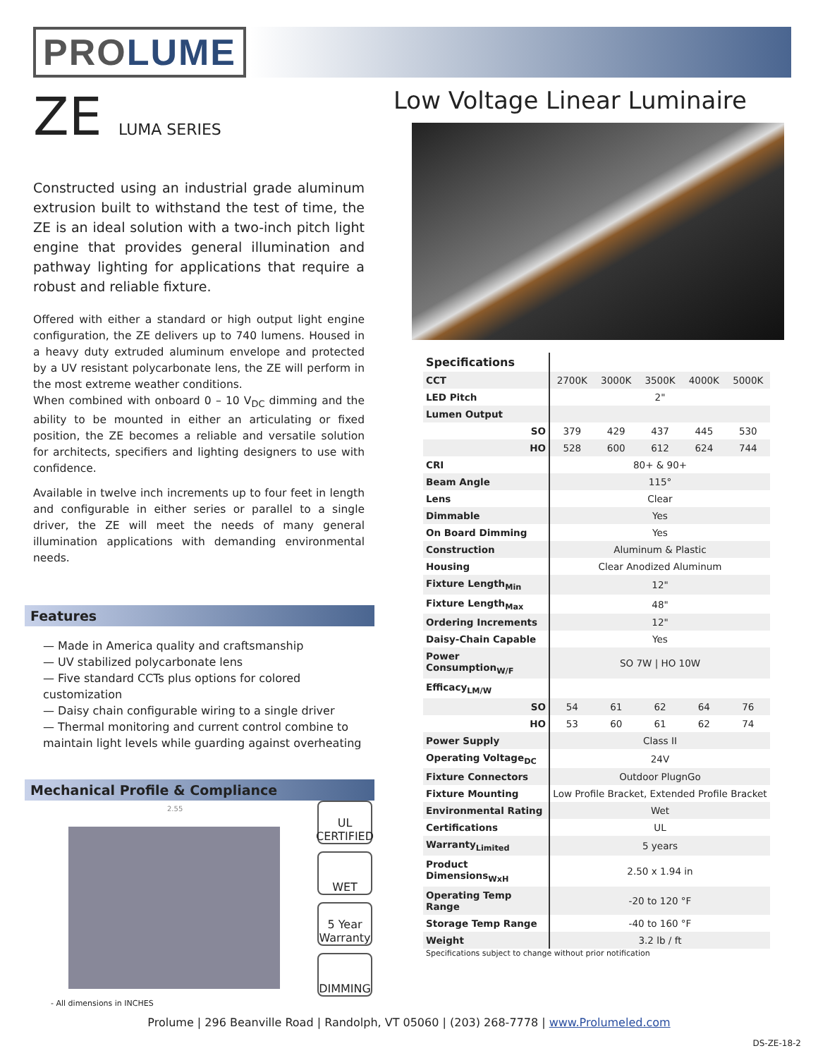PROLUME
ZE LUMA SERIES
Constructed using an industrial grade aluminum extrusion built to withstand the test of time, the ZE is an ideal solution with a two-inch pitch light engine that provides general illumination and pathway lighting for applications that require a robust and reliable fixture.
Offered with either a standard or high output light engine configuration, the ZE delivers up to 740 lumens. Housed in a heavy duty extruded aluminum envelope and protected by a UV resistant polycarbonate lens, the ZE will perform in the most extreme weather conditions.
When combined with onboard 0 – 10 V<sub>DC</sub> dimming and the ability to be mounted in either an articulating or fixed position, the ZE becomes a reliable and versatile solution for architects, specifiers and lighting designers to use with confidence.
Available in twelve inch increments up to four feet in length and configurable in either series or parallel to a single driver, the ZE will meet the needs of many general illumination applications with demanding environmental needs.
Features
— Made in America quality and craftsmanship
— UV stabilized polycarbonate lens
— Five standard CCTs plus options for colored customization
— Daisy chain configurable wiring to a single driver
— Thermal monitoring and current control combine to maintain light levels while guarding against overheating
Mechanical Profile & Compliance
2.55
- All dimensions in INCHES
UL CERTIFIED
WET
5 Year Warranty
DIMMING
Low Voltage Linear Luminaire
| Specifications | | | | | |
| --- | --- | --- | --- | --- | --- |
| CCT | 2700K | 3000K | 3500K | 4000K | 5000K |
| LED Pitch | 2" | | | | |
| Lumen Output | | | | | |
| SO | 379 | 429 | 437 | 445 | 530 |
| HO | 528 | 600 | 612 | 624 | 744 |
| CRI | 80+ & 90+ | | | | |
| Beam Angle | 115° | | | | |
| Lens | Clear | | | | |
| Dimmable | Yes | | | | |
| On Board Dimming | Yes | | | | |
| Construction | Aluminum & Plastic | | | | |
| Housing | Clear Anodized Aluminum | | | | |
| Fixture Length<sub>Min</sub> | 12" | | | | |
| Fixture Length<sub>Max</sub> | 48" | | | | |
| Ordering Increments | 12" | | | | |
| Daisy-Chain Capable | Yes | | | | |
| Power Consumption<sub>W/F</sub> | SO 7W / HO 10W | | | | |
| Efficacy<sub>LM/W</sub> | | | | | |
| SO | 54 | 61 | 62 | 64 | 76 |
| HO | 53 | 60 | 61 | 62 | 74 |
| Power Supply | Class II | | | | |
| Operating Voltage<sub>DC</sub> | 24V | | | | |
| Fixture Connectors | Outdoor PlugnGo | | | | |
| Fixture Mounting | Low Profile Bracket, Extended Profile Bracket | | | | |
| Environmental Rating | Wet | | | | |
| Certifications | UL | | | | |
| Warranty<sub>Limited</sub> | 5 years | | | | |
| Product Dimensions<sub>WxH</sub> | 2.50 x 1.94 in | | | | |
| Operating Temp Range | -20 to 120 °F | | | | |
| Storage Temp Range | -40 to 160 °F | | | | |
| Weight | 3.2 lb / ft | | | | |
Specifications subject to change without prior notification
Prolume | 296 Beanville Road | Randolph, VT 05060 | (203) 268-7778 | www.Prolumeled.com
DS-ZE-18-2